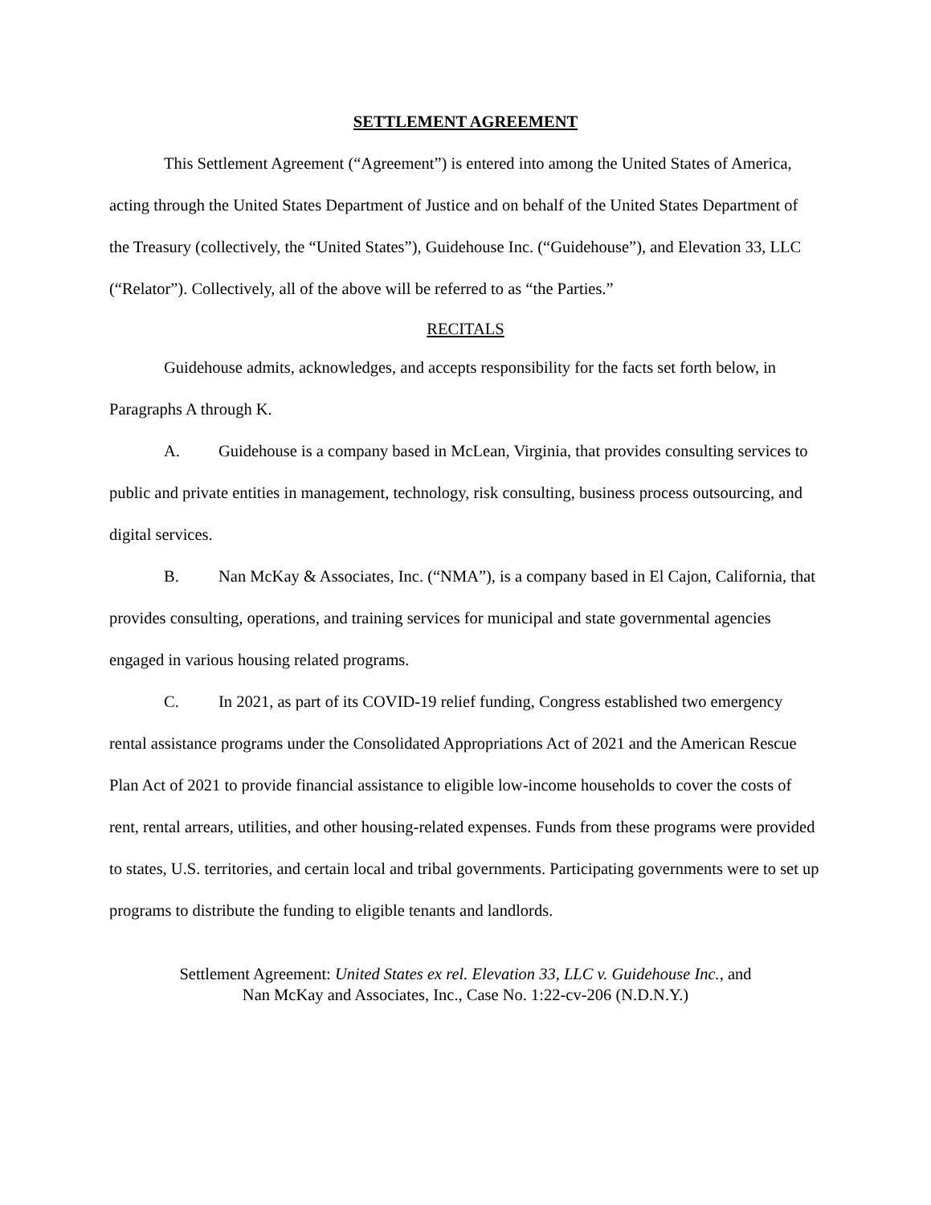SETTLEMENT AGREEMENT
This Settlement Agreement (“Agreement”) is entered into among the United States of America, acting through the United States Department of Justice and on behalf of the United States Department of the Treasury (collectively, the “United States”), Guidehouse Inc. (“Guidehouse”), and Elevation 33, LLC (“Relator”). Collectively, all of the above will be referred to as “the Parties.”
RECITALS
Guidehouse admits, acknowledges, and accepts responsibility for the facts set forth below, in Paragraphs A through K.
A. Guidehouse is a company based in McLean, Virginia, that provides consulting services to public and private entities in management, technology, risk consulting, business process outsourcing, and digital services.
B. Nan McKay & Associates, Inc. (“NMA”), is a company based in El Cajon, California, that provides consulting, operations, and training services for municipal and state governmental agencies engaged in various housing related programs.
C. In 2021, as part of its COVID-19 relief funding, Congress established two emergency rental assistance programs under the Consolidated Appropriations Act of 2021 and the American Rescue Plan Act of 2021 to provide financial assistance to eligible low-income households to cover the costs of rent, rental arrears, utilities, and other housing-related expenses. Funds from these programs were provided to states, U.S. territories, and certain local and tribal governments. Participating governments were to set up programs to distribute the funding to eligible tenants and landlords.
Settlement Agreement: United States ex rel. Elevation 33, LLC v. Guidehouse Inc., and
Nan McKay and Associates, Inc., Case No. 1:22-cv-206 (N.D.N.Y.)